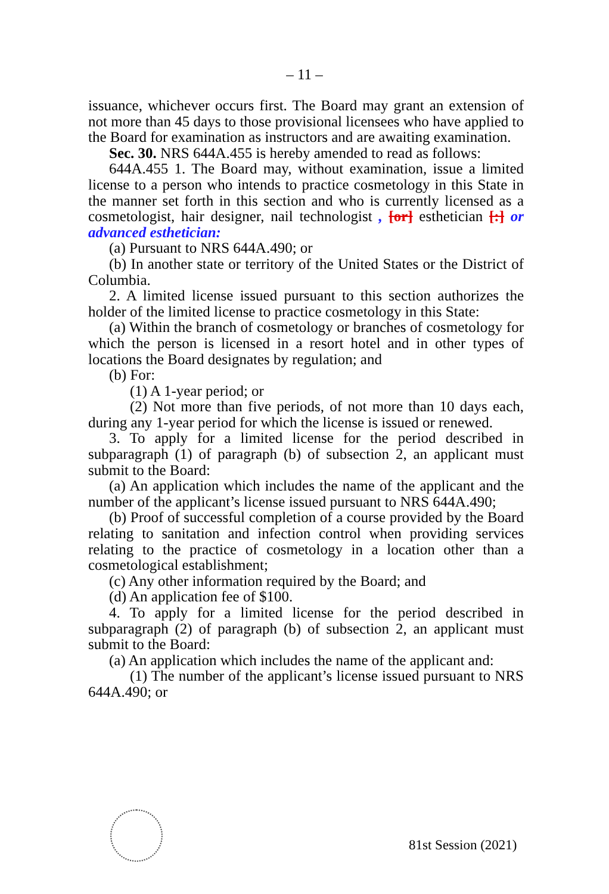– 11 –
issuance, whichever occurs first. The Board may grant an extension of not more than 45 days to those provisional licensees who have applied to the Board for examination as instructors and are awaiting examination.
Sec. 30. NRS 644A.455 is hereby amended to read as follows:
644A.455 1. The Board may, without examination, issue a limited license to a person who intends to practice cosmetology in this State in the manner set forth in this section and who is currently licensed as a cosmetologist, hair designer, nail technologist , [or] esthetician [:] or advanced esthetician:
(a) Pursuant to NRS 644A.490; or
(b) In another state or territory of the United States or the District of Columbia.
2. A limited license issued pursuant to this section authorizes the holder of the limited license to practice cosmetology in this State:
(a) Within the branch of cosmetology or branches of cosmetology for which the person is licensed in a resort hotel and in other types of locations the Board designates by regulation; and
(b) For:
(1) A 1-year period; or
(2) Not more than five periods, of not more than 10 days each, during any 1-year period for which the license is issued or renewed.
3. To apply for a limited license for the period described in subparagraph (1) of paragraph (b) of subsection 2, an applicant must submit to the Board:
(a) An application which includes the name of the applicant and the number of the applicant’s license issued pursuant to NRS 644A.490;
(b) Proof of successful completion of a course provided by the Board relating to sanitation and infection control when providing services relating to the practice of cosmetology in a location other than a cosmetological establishment;
(c) Any other information required by the Board; and
(d) An application fee of $100.
4. To apply for a limited license for the period described in subparagraph (2) of paragraph (b) of subsection 2, an applicant must submit to the Board:
(a) An application which includes the name of the applicant and:
(1) The number of the applicant’s license issued pursuant to NRS 644A.490; or
81st Session (2021)